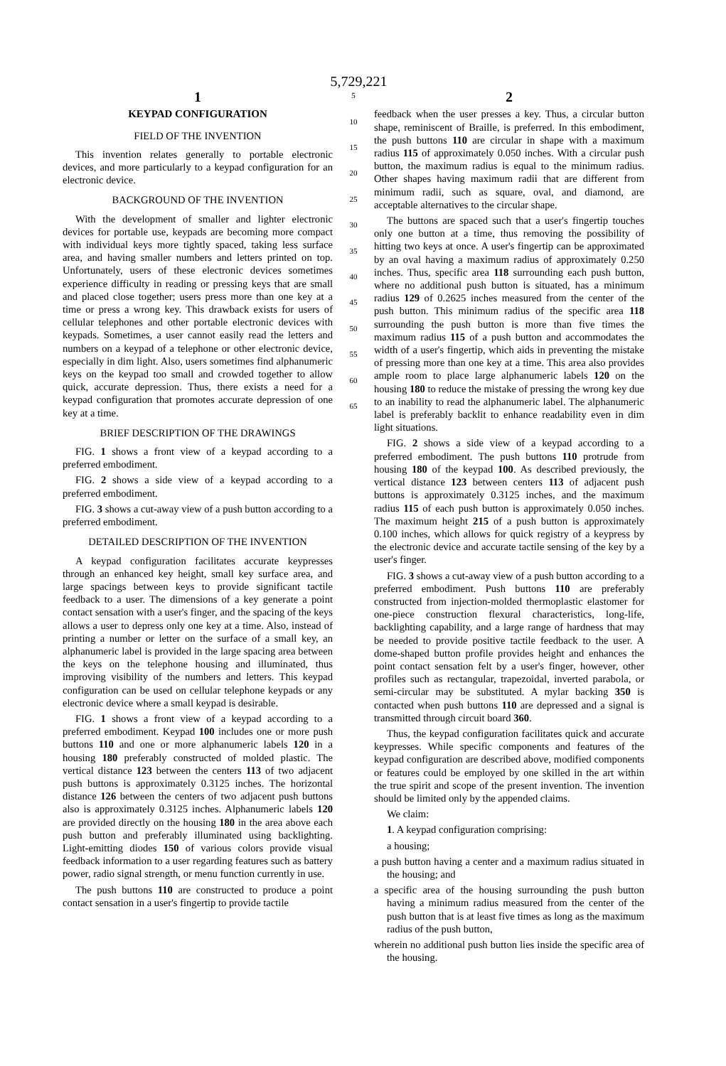5,729,221
1
KEYPAD CONFIGURATION
FIELD OF THE INVENTION
This invention relates generally to portable electronic devices, and more particularly to a keypad configuration for an electronic device.
BACKGROUND OF THE INVENTION
With the development of smaller and lighter electronic devices for portable use, keypads are becoming more compact with individual keys more tightly spaced, taking less surface area, and having smaller numbers and letters printed on top. Unfortunately, users of these electronic devices sometimes experience difficulty in reading or pressing keys that are small and placed close together; users press more than one key at a time or press a wrong key. This drawback exists for users of cellular telephones and other portable electronic devices with keypads. Sometimes, a user cannot easily read the letters and numbers on a keypad of a telephone or other electronic device, especially in dim light. Also, users sometimes find alphanumeric keys on the keypad too small and crowded together to allow quick, accurate depression. Thus, there exists a need for a keypad configuration that promotes accurate depression of one key at a time.
BRIEF DESCRIPTION OF THE DRAWINGS
FIG. 1 shows a front view of a keypad according to a preferred embodiment.
FIG. 2 shows a side view of a keypad according to a preferred embodiment.
FIG. 3 shows a cut-away view of a push button according to a preferred embodiment.
DETAILED DESCRIPTION OF THE INVENTION
A keypad configuration facilitates accurate keypresses through an enhanced key height, small key surface area, and large spacings between keys to provide significant tactile feedback to a user. The dimensions of a key generate a point contact sensation with a user's finger, and the spacing of the keys allows a user to depress only one key at a time. Also, instead of printing a number or letter on the surface of a small key, an alphanumeric label is provided in the large spacing area between the keys on the telephone housing and illuminated, thus improving visibility of the numbers and letters. This keypad configuration can be used on cellular telephone keypads or any electronic device where a small keypad is desirable.
FIG. 1 shows a front view of a keypad according to a preferred embodiment. Keypad 100 includes one or more push buttons 110 and one or more alphanumeric labels 120 in a housing 180 preferably constructed of molded plastic. The vertical distance 123 between the centers 113 of two adjacent push buttons is approximately 0.3125 inches. The horizontal distance 126 between the centers of two adjacent push buttons also is approximately 0.3125 inches. Alphanumeric labels 120 are provided directly on the housing 180 in the area above each push button and preferably illuminated using backlighting. Light-emitting diodes 150 of various colors provide visual feedback information to a user regarding features such as battery power, radio signal strength, or menu function currently in use.
The push buttons 110 are constructed to produce a point contact sensation in a user's fingertip to provide tactile
5
10
15
20
25
30
35
40
45
50
55
60
65
2
feedback when the user presses a key. Thus, a circular button shape, reminiscent of Braille, is preferred. In this embodiment, the push buttons 110 are circular in shape with a maximum radius 115 of approximately 0.050 inches. With a circular push button, the maximum radius is equal to the minimum radius. Other shapes having maximum radii that are different from minimum radii, such as square, oval, and diamond, are acceptable alternatives to the circular shape.
The buttons are spaced such that a user's fingertip touches only one button at a time, thus removing the possibility of hitting two keys at once. A user's fingertip can be approximated by an oval having a maximum radius of approximately 0.250 inches. Thus, specific area 118 surrounding each push button, where no additional push button is situated, has a minimum radius 129 of 0.2625 inches measured from the center of the push button. This minimum radius of the specific area 118 surrounding the push button is more than five times the maximum radius 115 of a push button and accommodates the width of a user's fingertip, which aids in preventing the mistake of pressing more than one key at a time. This area also provides ample room to place large alphanumeric labels 120 on the housing 180 to reduce the mistake of pressing the wrong key due to an inability to read the alphanumeric label. The alphanumeric label is preferably backlit to enhance readability even in dim light situations.
FIG. 2 shows a side view of a keypad according to a preferred embodiment. The push buttons 110 protrude from housing 180 of the keypad 100. As described previously, the vertical distance 123 between centers 113 of adjacent push buttons is approximately 0.3125 inches, and the maximum radius 115 of each push button is approximately 0.050 inches. The maximum height 215 of a push button is approximately 0.100 inches, which allows for quick registry of a keypress by the electronic device and accurate tactile sensing of the key by a user's finger.
FIG. 3 shows a cut-away view of a push button according to a preferred embodiment. Push buttons 110 are preferably constructed from injection-molded thermoplastic elastomer for one-piece construction flexural characteristics, long-life, backlighting capability, and a large range of hardness that may be needed to provide positive tactile feedback to the user. A dome-shaped button profile provides height and enhances the point contact sensation felt by a user's finger, however, other profiles such as rectangular, trapezoidal, inverted parabola, or semi-circular may be substituted. A mylar backing 350 is contacted when push buttons 110 are depressed and a signal is transmitted through circuit board 360.
Thus, the keypad configuration facilitates quick and accurate keypresses. While specific components and features of the keypad configuration are described above, modified components or features could be employed by one skilled in the art within the true spirit and scope of the present invention. The invention should be limited only by the appended claims.
We claim:
1. A keypad configuration comprising:
a housing;
a push button having a center and a maximum radius situated in the housing; and
a specific area of the housing surrounding the push button having a minimum radius measured from the center of the push button that is at least five times as long as the maximum radius of the push button,
wherein no additional push button lies inside the specific area of the housing.